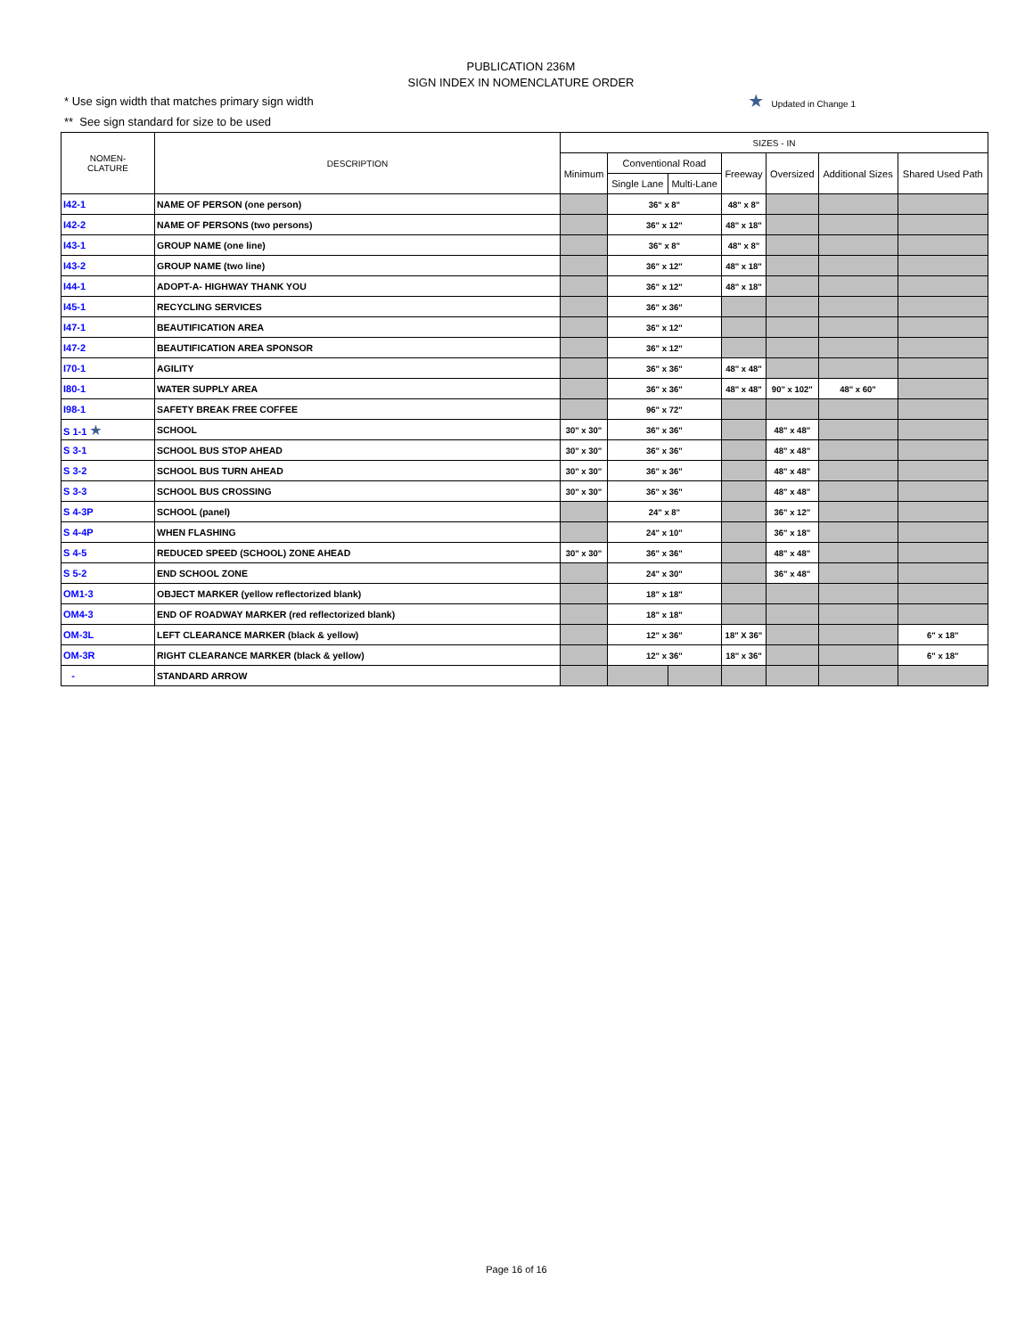PUBLICATION 236M
SIGN INDEX IN NOMENCLATURE ORDER
* Use sign width that matches primary sign width
** See sign standard for size to be used
★ Updated in Change 1
| NOMEN- CLATURE | DESCRIPTION | SIZES - IN | | | | | | |
| --- | --- | --- | --- | --- | --- | --- | --- | --- |
| | | Minimum | Conventional Road | | Freeway | Oversized | Additional Sizes | Shared Used Path |
| | | | Single Lane | Multi-Lane | | | | |
| I42-1 | NAME OF PERSON (one person) | | 36" x 8" | | 48" x 8" | | | |
| I42-2 | NAME OF PERSONS (two persons) | | 36" x 12" | | 48" x 18" | | | |
| I43-1 | GROUP NAME (one line) | | 36" x 8" | | 48" x 8" | | | |
| I43-2 | GROUP NAME (two line) | | 36" x 12" | | 48" x 18" | | | |
| I44-1 | ADOPT-A- HIGHWAY THANK YOU | | 36" x 12" | | 48" x 18" | | | |
| I45-1 | RECYCLING SERVICES | | 36" x 36" | | | | | |
| I47-1 | BEAUTIFICATION AREA | | 36" x 12" | | | | | |
| I47-2 | BEAUTIFICATION AREA SPONSOR | | 36" x 12" | | | | | |
| I70-1 | AGILITY | | 36" x 36" | | 48" x 48" | | | |
| I80-1 | WATER SUPPLY AREA | | 36" x 36" | | 48" x 48" | 90" x 102" | 48" x 60" | |
| I98-1 | SAFETY BREAK FREE COFFEE | | 96" x 72" | | | | | |
| S 1-1 ★ | SCHOOL | 30" x 30" | 36" x 36" | | | 48" x 48" | | |
| S 3-1 | SCHOOL BUS STOP AHEAD | 30" x 30" | 36" x 36" | | | 48" x 48" | | |
| S 3-2 | SCHOOL BUS TURN AHEAD | 30" x 30" | 36" x 36" | | | 48" x 48" | | |
| S 3-3 | SCHOOL BUS CROSSING | 30" x 30" | 36" x 36" | | | 48" x 48" | | |
| S 4-3P | SCHOOL (panel) | | 24" x 8" | | | 36" x 12" | | |
| S 4-4P | WHEN FLASHING | | 24" x 10" | | | 36" x 18" | | |
| S 4-5 | REDUCED SPEED (SCHOOL) ZONE AHEAD | 30" x 30" | 36" x 36" | | | 48" x 48" | | |
| S 5-2 | END SCHOOL ZONE | | 24" x 30" | | | 36" x 48" | | |
| OM1-3 | OBJECT MARKER (yellow reflectorized blank) | | 18" x 18" | | | | | |
| OM4-3 | END OF ROADWAY MARKER (red reflectorized blank) | | 18" x 18" | | | | | |
| OM-3L | LEFT CLEARANCE MARKER (black & yellow) | | 12" x 36" | | 18" X 36" | | | 6" x 18" |
| OM-3R | RIGHT CLEARANCE MARKER (black & yellow) | | 12" x 36" | | 18" x 36" | | | 6" x 18" |
| - | STANDARD ARROW | | | | | | | |
Page 16 of 16